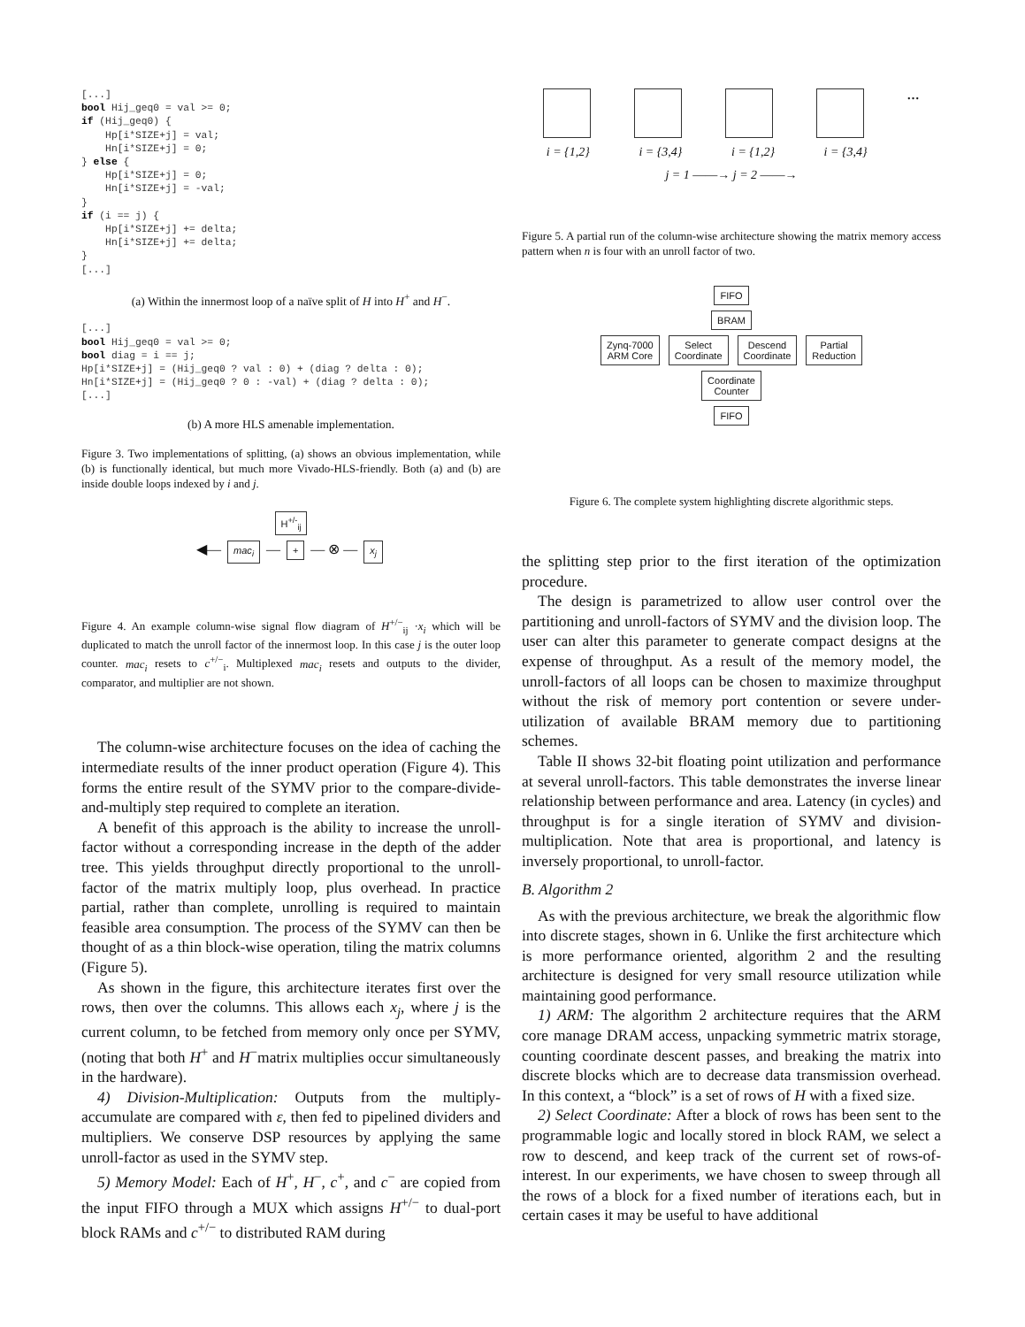[...]
bool Hij_geq0 = val >= 0;
if (Hij_geq0) {
    Hp[i*SIZE+j] = val;
    Hn[i*SIZE+j] = 0;
} else {
    Hp[i*SIZE+j] = 0;
    Hn[i*SIZE+j] = -val;
}
if (i == j) {
    Hp[i*SIZE+j] += delta;
    Hn[i*SIZE+j] += delta;
}
[...]
(a) Within the innermost loop of a naïve split of H into H<sup>+</sup> and H<sup>−</sup>.
[...]
bool Hij_geq0 = val >= 0;
bool diag = i == j;
Hp[i*SIZE+j] = (Hij_geq0 ? val : 0) + (diag ? delta : 0);
Hn[i*SIZE+j] = (Hij_geq0 ? 0 : -val) + (diag ? delta : 0);
[...]
(b) A more HLS amenable implementation.
Figure 3. Two implementations of splitting, (a) shows an obvious implementation, while (b) is functionally identical, but much more Vivado-HLS-friendly. Both (a) and (b) are inside double loops indexed by i and j.
H<sup>+/-</sup><sub>ij</sub>
◀— mac<sub>i</sub> — + — ⊗ — x<sub>j</sub>
Figure 4. An example column-wise signal flow diagram of H<sup>+/−</sup><sub>ij</sub> ·x<sub>i</sub> which will be duplicated to match the unroll factor of the innermost loop. In this case j is the outer loop counter. mac<sub>i</sub> resets to c<sup>+/−</sup><sub>i</sub>. Multiplexed mac<sub>i</sub> resets and outputs to the divider, comparator, and multiplier are not shown.
The column-wise architecture focuses on the idea of caching the intermediate results of the inner product operation (Figure 4). This forms the entire result of the SYMV prior to the compare-divide-and-multiply step required to complete an iteration.
A benefit of this approach is the ability to increase the unroll-factor without a corresponding increase in the depth of the adder tree. This yields throughput directly proportional to the unroll-factor of the matrix multiply loop, plus overhead. In practice partial, rather than complete, unrolling is required to maintain feasible area consumption. The process of the SYMV can then be thought of as a thin block-wise operation, tiling the matrix columns (Figure 5).
As shown in the figure, this architecture iterates first over the rows, then over the columns. This allows each x<sub>j</sub>, where j is the current column, to be fetched from memory only once per SYMV, (noting that both H<sup>+</sup> and H<sup>−</sup>matrix multiplies occur simultaneously in the hardware).
4) Division-Multiplication: Outputs from the multiply-accumulate are compared with ε, then fed to pipelined dividers and multipliers. We conserve DSP resources by applying the same unroll-factor as used in the SYMV step.
5) Memory Model: Each of H<sup>+</sup>, H<sup>−</sup>, c<sup>+</sup>, and c<sup>−</sup> are copied from the input FIFO through a MUX which assigns H<sup>+/−</sup> to dual-port block RAMs and c<sup>+/−</sup> to distributed RAM during
…
i = {1,2} i = {3,4} i = {1,2} i = {3,4}
j = 1 ——→ j = 2 ——→
Figure 5. A partial run of the column-wise architecture showing the matrix memory access pattern when n is four with an unroll factor of two.
FIFO
BRAM
Zynq-7000
ARM Core Select
Coordinate Descend
Coordinate Partial
Reduction
Coordinate
Counter
FIFO
Figure 6. The complete system highlighting discrete algorithmic steps.
the splitting step prior to the first iteration of the optimization procedure.
The design is parametrized to allow user control over the partitioning and unroll-factors of SYMV and the division loop. The user can alter this parameter to generate compact designs at the expense of throughput. As a result of the memory model, the unroll-factors of all loops can be chosen to maximize throughput without the risk of memory port contention or severe under-utilization of available BRAM memory due to partitioning schemes.
Table II shows 32-bit floating point utilization and performance at several unroll-factors. This table demonstrates the inverse linear relationship between performance and area. Latency (in cycles) and throughput is for a single iteration of SYMV and division-multiplication. Note that area is proportional, and latency is inversely proportional, to unroll-factor.
B. Algorithm 2
As with the previous architecture, we break the algorithmic flow into discrete stages, shown in 6. Unlike the first architecture which is more performance oriented, algorithm 2 and the resulting architecture is designed for very small resource utilization while maintaining good performance.
1) ARM: The algorithm 2 architecture requires that the ARM core manage DRAM access, unpacking symmetric matrix storage, counting coordinate descent passes, and breaking the matrix into discrete blocks which are to decrease data transmission overhead. In this context, a “block” is a set of rows of H with a fixed size.
2) Select Coordinate: After a block of rows has been sent to the programmable logic and locally stored in block RAM, we select a row to descend, and keep track of the current set of rows-of-interest. In our experiments, we have chosen to sweep through all the rows of a block for a fixed number of iterations each, but in certain cases it may be useful to have additional